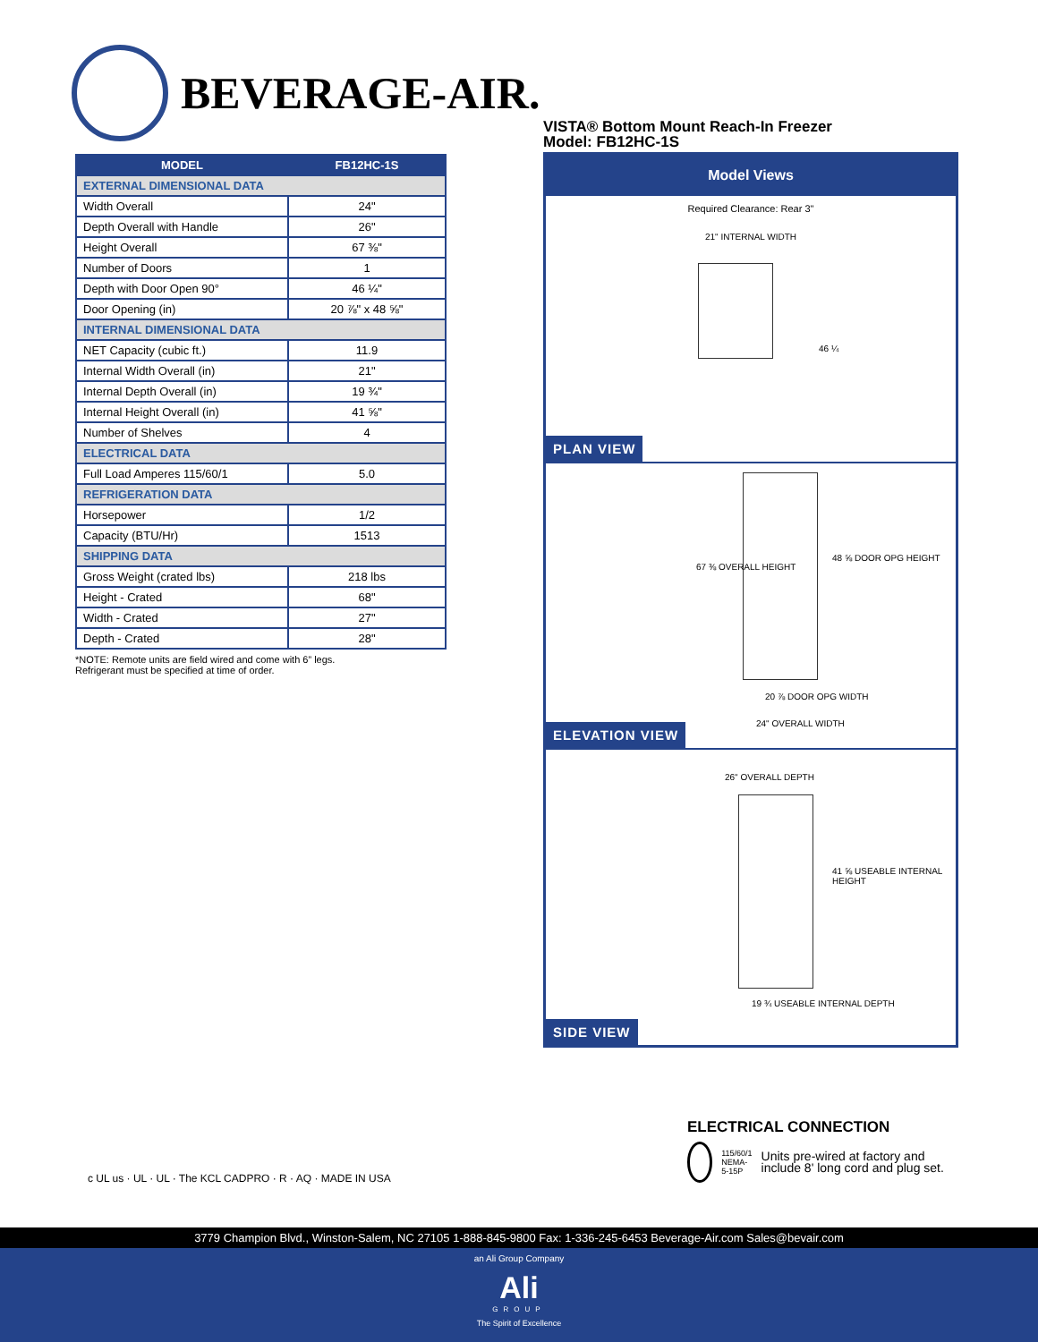BEVERAGE-AIR.
| MODEL | FB12HC-1S |
| --- | --- |
| EXTERNAL DIMENSIONAL DATA | |
| Width Overall | 24" |
| Depth Overall with Handle | 26" |
| Height Overall | 67 ⅜" |
| Number of Doors | 1 |
| Depth with Door Open 90° | 46 ¼" |
| Door Opening (in) | 20 ⅞" x 48 ⅝" |
| INTERNAL DIMENSIONAL DATA | |
| NET Capacity (cubic ft.) | 11.9 |
| Internal Width Overall (in) | 21" |
| Internal Depth Overall (in) | 19 ¾" |
| Internal Height Overall (in) | 41 ⅝" |
| Number of Shelves | 4 |
| ELECTRICAL DATA | |
| Full Load Amperes 115/60/1 | 5.0 |
| REFRIGERATION DATA | |
| Horsepower | 1/2 |
| Capacity (BTU/Hr) | 1513 |
| SHIPPING DATA | |
| Gross Weight (crated lbs) | 218 lbs |
| Height - Crated | 68" |
| Width - Crated | 27" |
| Depth - Crated | 28" |
*NOTE: Remote units are field wired and come with 6” legs.
Refrigerant must be specified at time of order.
VISTA® Bottom Mount Reach-In Freezer
Model: FB12HC-1S
Model Views
Required Clearance: Rear 3"
21" INTERNAL WIDTH
46 ¼
PLAN VIEW
67 ⅜ OVERALL HEIGHT
48 ⅝ DOOR OPG HEIGHT
20 ⅞ DOOR OPG WIDTH
24" OVERALL WIDTH
ELEVATION VIEW
26" OVERALL DEPTH
41 ⅝ USEABLE INTERNAL HEIGHT
19 ¾ USEABLE INTERNAL DEPTH
SIDE VIEW
c UL us · UL · UL · The KCL CADPRO · R · AQ · MADE IN USA
ELECTRICAL CONNECTION
115/60/1
NEMA-5-15P
Units pre-wired at factory and include 8' long cord and plug set.
3779 Champion Blvd., Winston-Salem, NC 27105 1-888-845-9800 Fax: 1-336-245-6453 Beverage-Air.com Sales@bevair.com
an Ali Group Company
Ali
GROUP
The Spirit of Excellence